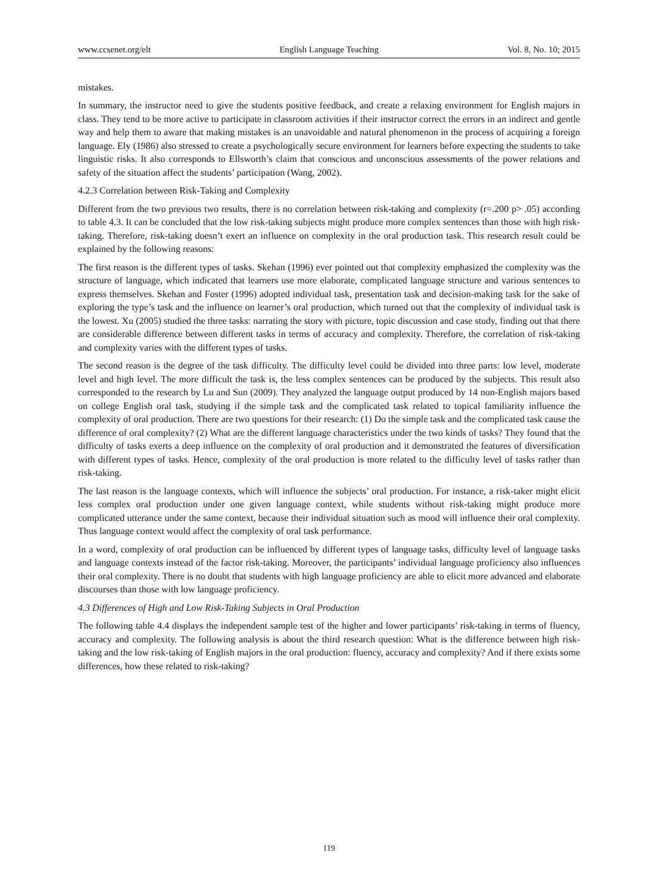www.ccsenet.org/elt English Language Teaching Vol. 8, No. 10; 2015
mistakes.
In summary, the instructor need to give the students positive feedback, and create a relaxing environment for English majors in class. They tend to be more active to participate in classroom activities if their instructor correct the errors in an indirect and gentle way and help them to aware that making mistakes is an unavoidable and natural phenomenon in the process of acquiring a foreign language. Ely (1986) also stressed to create a psychologically secure environment for learners before expecting the students to take linguistic risks. It also corresponds to Ellsworth’s claim that conscious and unconscious assessments of the power relations and safety of the situation affect the students’ participation (Wang, 2002).
4.2.3 Correlation between Risk-Taking and Complexity
Different from the two previous two results, there is no correlation between risk-taking and complexity (r=.200 p> .05) according to table 4.3. It can be concluded that the low risk-taking subjects might produce more complex sentences than those with high risk-taking. Therefore, risk-taking doesn’t exert an influence on complexity in the oral production task. This research result could be explained by the following reasons:
The first reason is the different types of tasks. Skehan (1996) ever pointed out that complexity emphasized the complexity was the structure of language, which indicated that learners use more elaborate, complicated language structure and various sentences to express themselves. Skehan and Foster (1996) adopted individual task, presentation task and decision-making task for the sake of exploring the type’s task and the influence on learner’s oral production, which turned out that the complexity of individual task is the lowest. Xu (2005) studied the three tasks: narrating the story with picture, topic discussion and case study, finding out that there are considerable difference between different tasks in terms of accuracy and complexity. Therefore, the correlation of risk-taking and complexity varies with the different types of tasks.
The second reason is the degree of the task difficulty. The difficulty level could be divided into three parts: low level, moderate level and high level. The more difficult the task is, the less complex sentences can be produced by the subjects. This result also corresponded to the research by Lu and Sun (2009). They analyzed the language output produced by 14 non-English majors based on college English oral task, studying if the simple task and the complicated task related to topical familiarity influence the complexity of oral production. There are two questions for their research: (1) Do the simple task and the complicated task cause the difference of oral complexity? (2) What are the different language characteristics under the two kinds of tasks? They found that the difficulty of tasks exerts a deep influence on the complexity of oral production and it demonstrated the features of diversification with different types of tasks. Hence, complexity of the oral production is more related to the difficulty level of tasks rather than risk-taking.
The last reason is the language contexts, which will influence the subjects’ oral production. For instance, a risk-taker might elicit less complex oral production under one given language context, while students without risk-taking might produce more complicated utterance under the same context, because their individual situation such as mood will influence their oral complexity. Thus language context would affect the complexity of oral task performance.
In a word, complexity of oral production can be influenced by different types of language tasks, difficulty level of language tasks and language contexts instead of the factor risk-taking. Moreover, the participants’ individual language proficiency also influences their oral complexity. There is no doubt that students with high language proficiency are able to elicit more advanced and elaborate discourses than those with low language proficiency.
4.3 Differences of High and Low Risk-Taking Subjects in Oral Production
The following table 4.4 displays the independent sample test of the higher and lower participants’ risk-taking in terms of fluency, accuracy and complexity. The following analysis is about the third research question: What is the difference between high risk-taking and the low risk-taking of English majors in the oral production: fluency, accuracy and complexity? And if there exists some differences, how these related to risk-taking?
119